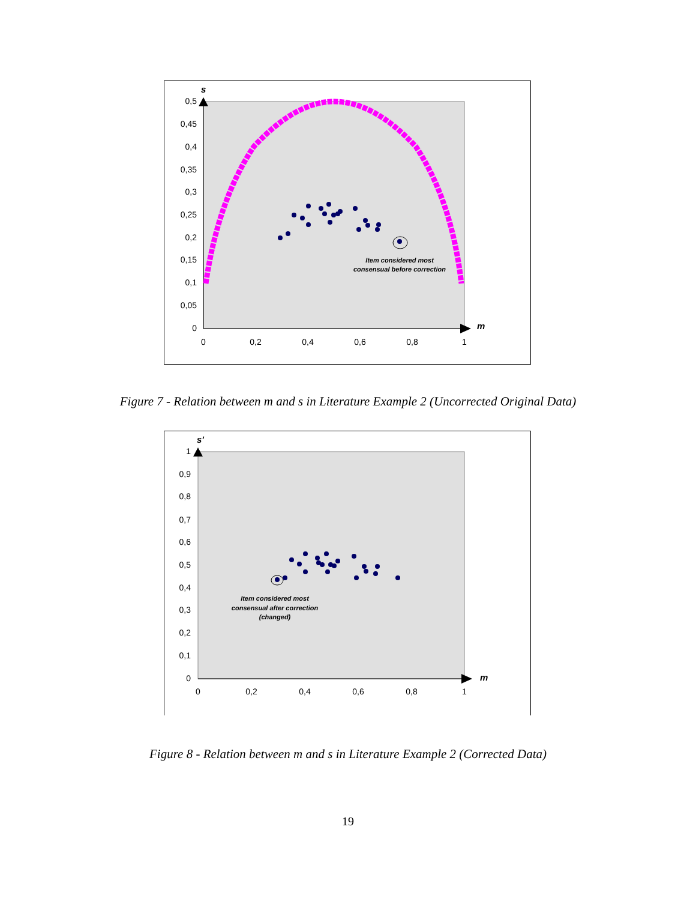s
m
0,5
0,45
0,4
0,35
0,3
0,25
0,2
0,15
0,1
0,05
0
0
0,2
0,4
0,6
0,8
1
Item considered most
consensual before correction
Figure 7 - Relation between m and s in Literature Example 2 (Uncorrected Original Data)
s'
m
1
0,9
0,8
0,7
0,6
0,5
0,4
0,3
0,2
0,1
0
0
0,2
0,4
0,6
0,8
1
Item considered most
consensual after correction
(changed)
Figure 8 - Relation between m and s in Literature Example 2 (Corrected Data)
19